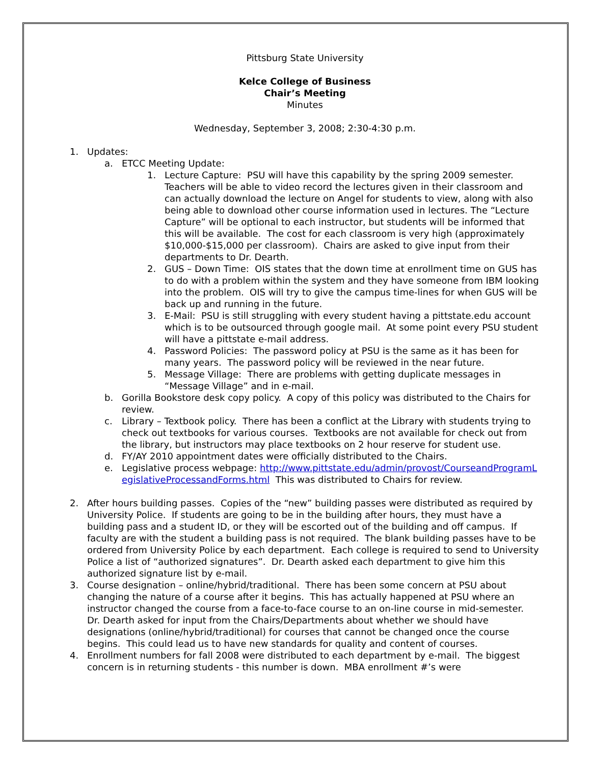Pittsburg State University
Kelce College of Business
Chair’s Meeting
Minutes
Wednesday, September 3, 2008; 2:30-4:30 p.m.
1. Updates:
a. ETCC Meeting Update:
1. Lecture Capture: PSU will have this capability by the spring 2009 semester. Teachers will be able to video record the lectures given in their classroom and can actually download the lecture on Angel for students to view, along with also being able to download other course information used in lectures. The “Lecture Capture” will be optional to each instructor, but students will be informed that this will be available. The cost for each classroom is very high (approximately $10,000-$15,000 per classroom). Chairs are asked to give input from their departments to Dr. Dearth.
2. GUS – Down Time: OIS states that the down time at enrollment time on GUS has to do with a problem within the system and they have someone from IBM looking into the problem. OIS will try to give the campus time-lines for when GUS will be back up and running in the future.
3. E-Mail: PSU is still struggling with every student having a pittstate.edu account which is to be outsourced through google mail. At some point every PSU student will have a pittstate e-mail address.
4. Password Policies: The password policy at PSU is the same as it has been for many years. The password policy will be reviewed in the near future.
5. Message Village: There are problems with getting duplicate messages in “Message Village” and in e-mail.
b. Gorilla Bookstore desk copy policy. A copy of this policy was distributed to the Chairs for review.
c. Library – Textbook policy. There has been a conflict at the Library with students trying to check out textbooks for various courses. Textbooks are not available for check out from the library, but instructors may place textbooks on 2 hour reserve for student use.
d. FY/AY 2010 appointment dates were officially distributed to the Chairs.
e. Legislative process webpage: http://www.pittstate.edu/admin/provost/CourseandProgramLegislativeProcessandForms.html This was distributed to Chairs for review.
2. After hours building passes. Copies of the “new” building passes were distributed as required by University Police. If students are going to be in the building after hours, they must have a building pass and a student ID, or they will be escorted out of the building and off campus. If faculty are with the student a building pass is not required. The blank building passes have to be ordered from University Police by each department. Each college is required to send to University Police a list of “authorized signatures”. Dr. Dearth asked each department to give him this authorized signature list by e-mail.
3. Course designation – online/hybrid/traditional. There has been some concern at PSU about changing the nature of a course after it begins. This has actually happened at PSU where an instructor changed the course from a face-to-face course to an on-line course in mid-semester. Dr. Dearth asked for input from the Chairs/Departments about whether we should have designations (online/hybrid/traditional) for courses that cannot be changed once the course begins. This could lead us to have new standards for quality and content of courses.
4. Enrollment numbers for fall 2008 were distributed to each department by e-mail. The biggest concern is in returning students - this number is down. MBA enrollment #’s were